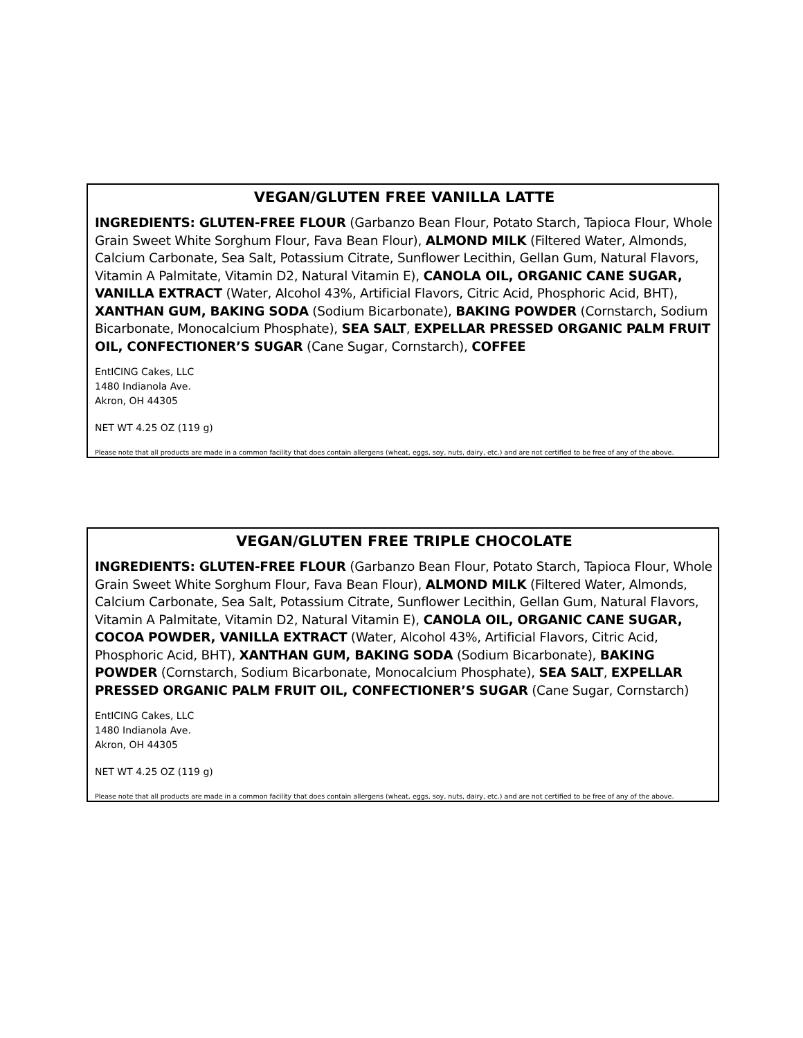VEGAN/GLUTEN FREE VANILLA LATTE
INGREDIENTS: GLUTEN-FREE FLOUR (Garbanzo Bean Flour, Potato Starch, Tapioca Flour, Whole Grain Sweet White Sorghum Flour, Fava Bean Flour), ALMOND MILK (Filtered Water, Almonds, Calcium Carbonate, Sea Salt, Potassium Citrate, Sunflower Lecithin, Gellan Gum, Natural Flavors, Vitamin A Palmitate, Vitamin D2, Natural Vitamin E), CANOLA OIL, ORGANIC CANE SUGAR, VANILLA EXTRACT (Water, Alcohol 43%, Artificial Flavors, Citric Acid, Phosphoric Acid, BHT), XANTHAN GUM, BAKING SODA (Sodium Bicarbonate), BAKING POWDER (Cornstarch, Sodium Bicarbonate, Monocalcium Phosphate), SEA SALT, EXPELLAR PRESSED ORGANIC PALM FRUIT OIL, CONFECTIONER’S SUGAR (Cane Sugar, Cornstarch), COFFEE
EntICING Cakes, LLC
1480 Indianola Ave.
Akron, OH 44305
NET WT 4.25 OZ (119 g)
Please note that all products are made in a common facility that does contain allergens (wheat, eggs, soy, nuts, dairy, etc.) and are not certified to be free of any of the above.
VEGAN/GLUTEN FREE TRIPLE CHOCOLATE
INGREDIENTS: GLUTEN-FREE FLOUR (Garbanzo Bean Flour, Potato Starch, Tapioca Flour, Whole Grain Sweet White Sorghum Flour, Fava Bean Flour), ALMOND MILK (Filtered Water, Almonds, Calcium Carbonate, Sea Salt, Potassium Citrate, Sunflower Lecithin, Gellan Gum, Natural Flavors, Vitamin A Palmitate, Vitamin D2, Natural Vitamin E), CANOLA OIL, ORGANIC CANE SUGAR, COCOA POWDER, VANILLA EXTRACT (Water, Alcohol 43%, Artificial Flavors, Citric Acid, Phosphoric Acid, BHT), XANTHAN GUM, BAKING SODA (Sodium Bicarbonate), BAKING POWDER (Cornstarch, Sodium Bicarbonate, Monocalcium Phosphate), SEA SALT, EXPELLAR PRESSED ORGANIC PALM FRUIT OIL, CONFECTIONER’S SUGAR (Cane Sugar, Cornstarch)
EntICING Cakes, LLC
1480 Indianola Ave.
Akron, OH 44305
NET WT 4.25 OZ (119 g)
Please note that all products are made in a common facility that does contain allergens (wheat, eggs, soy, nuts, dairy, etc.) and are not certified to be free of any of the above.